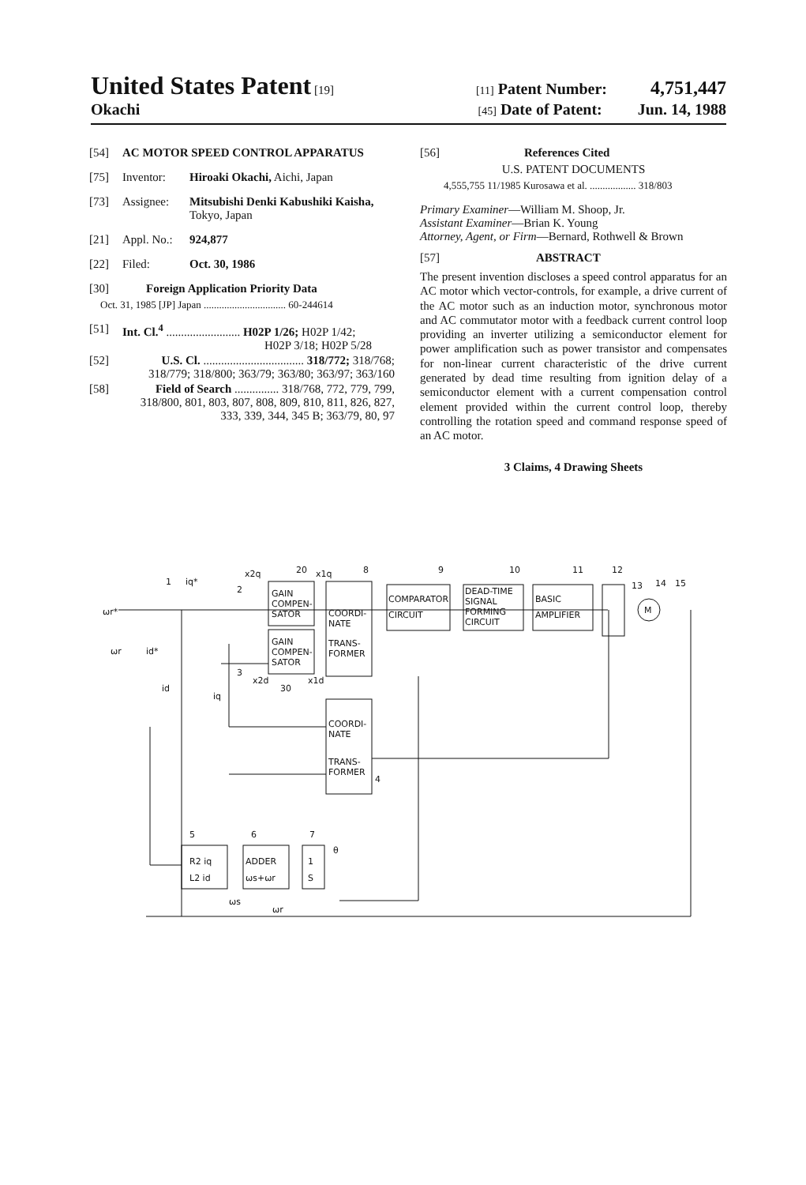United States Patent [19] [11] Patent Number: 4,751,447
Okachi
[45] Date of Patent: Jun. 14, 1988
[54] AC MOTOR SPEED CONTROL APPARATUS
[75] Inventor: Hiroaki Okachi, Aichi, Japan
[73] Assignee: Mitsubishi Denki Kabushiki Kaisha,
Tokyo, Japan
[21] Appl. No.: 924,877
[22] Filed: Oct. 30, 1986
[30] Foreign Application Priority Data
Oct. 31, 1985 [JP] Japan ................................ 60-244614
[51] Int. Cl.<sup>4</sup> ......................... H02P 1/26; H02P 1/42;
H02P 3/18; H02P 5/28
[52] U.S. Cl. .................................. 318/772; 318/768; 318/779; 318/800; 363/79; 363/80; 363/97; 363/160
[58] Field of Search ............... 318/768, 772, 779, 799, 318/800, 801, 803, 807, 808, 809, 810, 811, 826, 827, 333, 339, 344, 345 B; 363/79, 80, 97
[56] References Cited
U.S. PATENT DOCUMENTS
4,555,755 11/1985 Kurosawa et al. .................. 318/803
Primary Examiner—William M. Shoop, Jr.
Assistant Examiner—Brian K. Young
Attorney, Agent, or Firm—Bernard, Rothwell & Brown
[57] ABSTRACT
The present invention discloses a speed control apparatus for an AC motor which vector-controls, for example, a drive current of the AC motor such as an induction motor, synchronous motor and AC commutator motor with a feedback current control loop providing an inverter utilizing a semiconductor element for power amplification such as power transistor and compensates for non-linear current characteristic of the drive current generated by dead time resulting from ignition delay of a semiconductor element with a current compensation control element provided within the current control loop, thereby controlling the rotation speed and command response speed of an AC motor.
3 Claims, 4 Drawing Sheets
GAIN
COMPEN-
SATOR
GAIN
COMPEN-
SATOR
COORDI-
NATE
TRANS-
FORMER
COMPARATOR
CIRCUIT
DEAD-TIME
SIGNAL
FORMING
CIRCUIT
BASIC
AMPLIFIER
M
COORDI-
NATE
TRANS-
FORMER
R2 iq
L2 id
ADDER
ωs+ωr
1
S
5
6
7
θ
ωs
ωr
4
20
8
9
10
11
12
13
14
15
ωr*
ωr
id*
1
iq*
2
x2q
x1q
3
x2d
30
x1d
id
iq